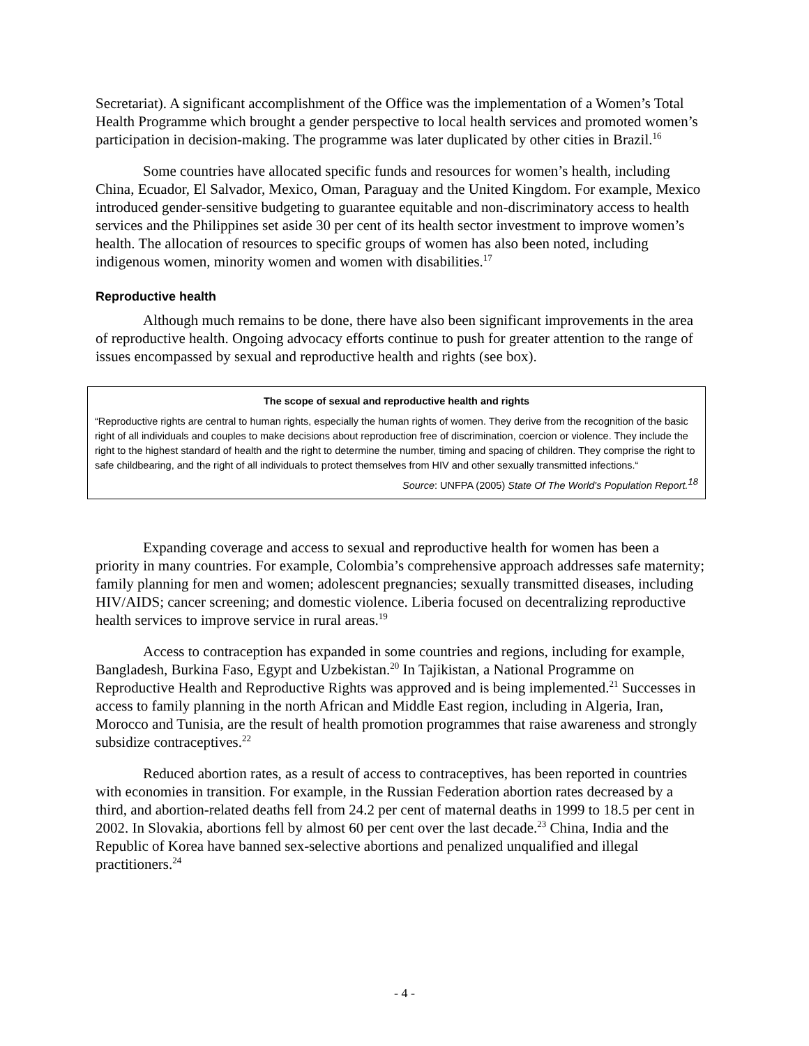Secretariat). A significant accomplishment of the Office was the implementation of a Women’s Total Health Programme which brought a gender perspective to local health services and promoted women’s participation in decision-making. The programme was later duplicated by other cities in Brazil.<sup>16</sup>
Some countries have allocated specific funds and resources for women’s health, including China, Ecuador, El Salvador, Mexico, Oman, Paraguay and the United Kingdom. For example, Mexico introduced gender-sensitive budgeting to guarantee equitable and non-discriminatory access to health services and the Philippines set aside 30 per cent of its health sector investment to improve women’s health. The allocation of resources to specific groups of women has also been noted, including indigenous women, minority women and women with disabilities.<sup>17</sup>
Reproductive health
Although much remains to be done, there have also been significant improvements in the area of reproductive health. Ongoing advocacy efforts continue to push for greater attention to the range of issues encompassed by sexual and reproductive health and rights (see box).
The scope of sexual and reproductive health and rights
“Reproductive rights are central to human rights, especially the human rights of women. They derive from the recognition of the basic right of all individuals and couples to make decisions about reproduction free of discrimination, coercion or violence. They include the right to the highest standard of health and the right to determine the number, timing and spacing of children. They comprise the right to safe childbearing, and the right of all individuals to protect themselves from HIV and other sexually transmitted infections.“
Source: UNFPA (2005) State Of The World's Population Report.<sup>18</sup>
Expanding coverage and access to sexual and reproductive health for women has been a priority in many countries. For example, Colombia’s comprehensive approach addresses safe maternity; family planning for men and women; adolescent pregnancies; sexually transmitted diseases, including HIV/AIDS; cancer screening; and domestic violence. Liberia focused on decentralizing reproductive health services to improve service in rural areas.<sup>19</sup>
Access to contraception has expanded in some countries and regions, including for example, Bangladesh, Burkina Faso, Egypt and Uzbekistan.<sup>20</sup> In Tajikistan, a National Programme on Reproductive Health and Reproductive Rights was approved and is being implemented.<sup>21</sup> Successes in access to family planning in the north African and Middle East region, including in Algeria, Iran, Morocco and Tunisia, are the result of health promotion programmes that raise awareness and strongly subsidize contraceptives.<sup>22</sup>
Reduced abortion rates, as a result of access to contraceptives, has been reported in countries with economies in transition. For example, in the Russian Federation abortion rates decreased by a third, and abortion-related deaths fell from 24.2 per cent of maternal deaths in 1999 to 18.5 per cent in 2002. In Slovakia, abortions fell by almost 60 per cent over the last decade.<sup>23</sup> China, India and the Republic of Korea have banned sex-selective abortions and penalized unqualified and illegal practitioners.<sup>24</sup>
- 4 -